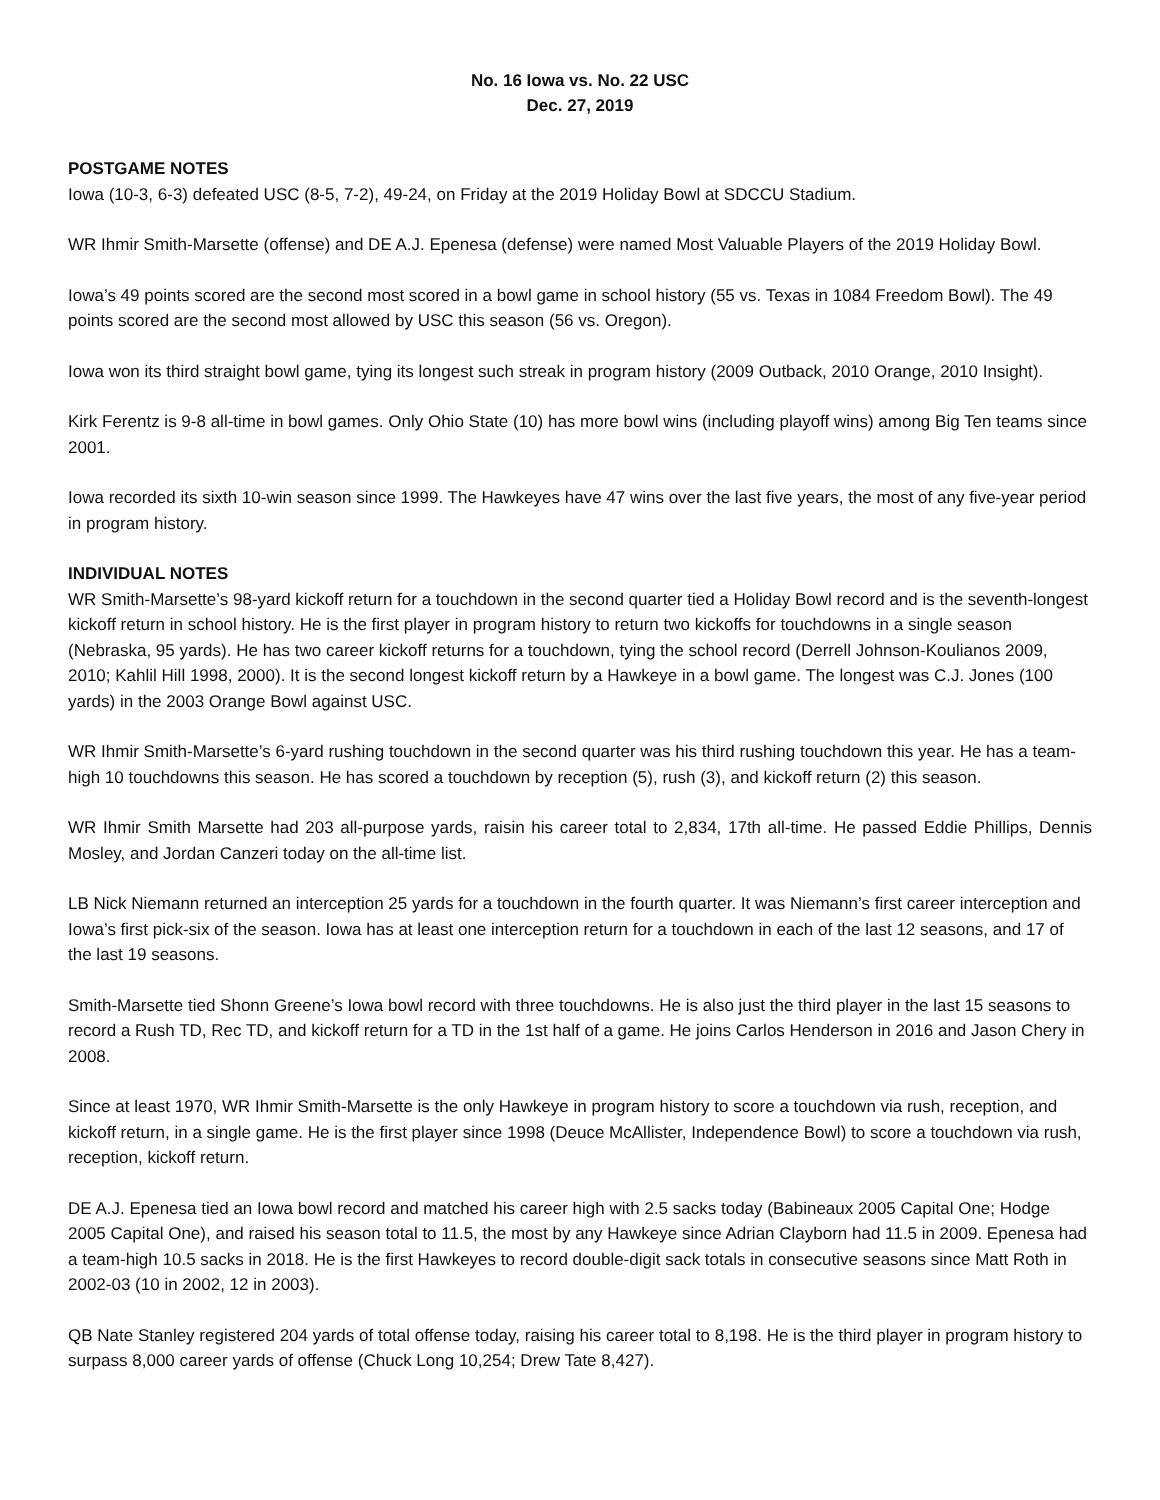No. 16 Iowa vs. No. 22 USC
Dec. 27, 2019
POSTGAME NOTES
Iowa (10-3, 6-3) defeated USC (8-5, 7-2), 49-24, on Friday at the 2019 Holiday Bowl at SDCCU Stadium.
WR Ihmir Smith-Marsette (offense) and DE A.J. Epenesa (defense) were named Most Valuable Players of the 2019 Holiday Bowl.
Iowa’s 49 points scored are the second most scored in a bowl game in school history (55 vs. Texas in 1084 Freedom Bowl). The 49 points scored are the second most allowed by USC this season (56 vs. Oregon).
Iowa won its third straight bowl game, tying its longest such streak in program history (2009 Outback, 2010 Orange, 2010 Insight).
Kirk Ferentz is 9-8 all-time in bowl games. Only Ohio State (10) has more bowl wins (including playoff wins) among Big Ten teams since 2001.
Iowa recorded its sixth 10-win season since 1999. The Hawkeyes have 47 wins over the last five years, the most of any five-year period in program history.
INDIVIDUAL NOTES
WR Smith-Marsette’s 98-yard kickoff return for a touchdown in the second quarter tied a Holiday Bowl record and is the seventh-longest kickoff return in school history. He is the first player in program history to return two kickoffs for touchdowns in a single season (Nebraska, 95 yards). He has two career kickoff returns for a touchdown, tying the school record (Derrell Johnson-Koulianos 2009, 2010; Kahlil Hill 1998, 2000). It is the second longest kickoff return by a Hawkeye in a bowl game. The longest was C.J. Jones (100 yards) in the 2003 Orange Bowl against USC.
WR Ihmir Smith-Marsette’s 6-yard rushing touchdown in the second quarter was his third rushing touchdown this year. He has a team-high 10 touchdowns this season. He has scored a touchdown by reception (5), rush (3), and kickoff return (2) this season.
WR Ihmir Smith Marsette had 203 all-purpose yards, raisin his career total to 2,834, 17th all-time. He passed Eddie Phillips, Dennis Mosley, and Jordan Canzeri today on the all-time list.
LB Nick Niemann returned an interception 25 yards for a touchdown in the fourth quarter. It was Niemann’s first career interception and Iowa’s first pick-six of the season. Iowa has at least one interception return for a touchdown in each of the last 12 seasons, and 17 of the last 19 seasons.
Smith-Marsette tied Shonn Greene’s Iowa bowl record with three touchdowns. He is also just the third player in the last 15 seasons to record a Rush TD, Rec TD, and kickoff return for a TD in the 1st half of a game. He joins Carlos Henderson in 2016 and Jason Chery in 2008.
Since at least 1970, WR Ihmir Smith-Marsette is the only Hawkeye in program history to score a touchdown via rush, reception, and kickoff return, in a single game. He is the first player since 1998 (Deuce McAllister, Independence Bowl) to score a touchdown via rush, reception, kickoff return.
DE A.J. Epenesa tied an Iowa bowl record and matched his career high with 2.5 sacks today (Babineaux 2005 Capital One; Hodge 2005 Capital One), and raised his season total to 11.5, the most by any Hawkeye since Adrian Clayborn had 11.5 in 2009. Epenesa had a team-high 10.5 sacks in 2018. He is the first Hawkeyes to record double-digit sack totals in consecutive seasons since Matt Roth in 2002-03 (10 in 2002, 12 in 2003).
QB Nate Stanley registered 204 yards of total offense today, raising his career total to 8,198. He is the third player in program history to surpass 8,000 career yards of offense (Chuck Long 10,254; Drew Tate 8,427).